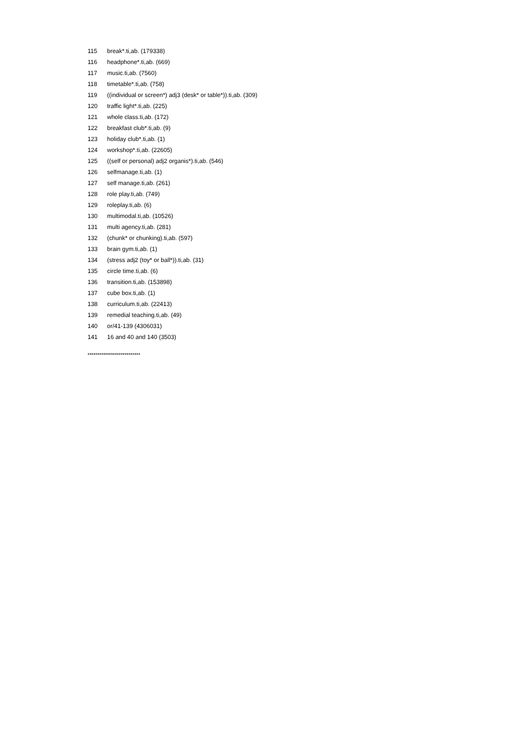115 break*.ti,ab. (179338)
116 headphone*.ti,ab. (669)
117 music.ti,ab. (7560)
118 timetable*.ti,ab. (758)
119 ((individual or screen*) adj3 (desk* or table*)).ti,ab. (309)
120 traffic light*.ti,ab. (225)
121 whole class.ti,ab. (172)
122 breakfast club*.ti,ab. (9)
123 holiday club*.ti,ab. (1)
124 workshop*.ti,ab. (22605)
125 ((self or personal) adj2 organis*).ti,ab. (546)
126 selfmanage.ti,ab. (1)
127 self manage.ti,ab. (261)
128 role play.ti,ab. (749)
129 roleplay.ti,ab. (6)
130 multimodal.ti,ab. (10526)
131 multi agency.ti,ab. (281)
132 (chunk* or chunking).ti,ab. (597)
133 brain gym.ti,ab. (1)
134 (stress adj2 (toy* or ball*)).ti,ab. (31)
135 circle time.ti,ab. (6)
136 transition.ti,ab. (153898)
137 cube box.ti,ab. (1)
138 curriculum.ti,ab. (22413)
139 remedial teaching.ti,ab. (49)
140 or/41-139 (4306031)
141 16 and 40 and 140 (3503)
***************************